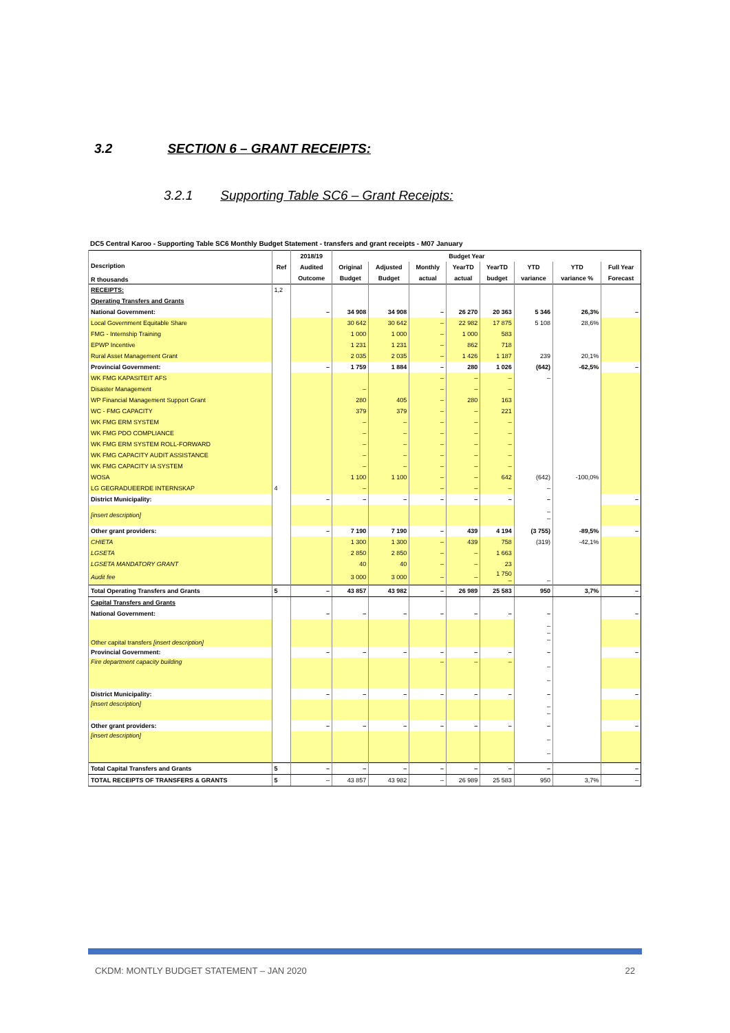3.2 SECTION 6 – GRANT RECEIPTS:
3.2.1 Supporting Table SC6 – Grant Receipts:
DC5 Central Karoo - Supporting Table SC6 Monthly Budget Statement - transfers and grant receipts - M07 January
| Description R thousands | Ref | 2018/19 | Budget Year | | | | | | | |
| --- | --- | --- | --- | --- | --- | --- | --- | --- | --- | --- |
| | | Audited | Original | Adjusted | Monthly | YearTD | YearTD | YTD | YTD | Full Year |
| | | Outcome | Budget | Budget | actual | actual | budget | variance | variance % | Forecast |
| RECEIPTS: | 1,2 | | | | | | | | | |
| Operating Transfers and Grants | | | | | | | | | | |
| National Government: | | – | 34 908 | 34 908 | – | 26 270 | 20 363 | 5 346 | 26,3% | – |
| Local Government Equitable Share | | | 30 642 | 30 642 | – | 22 982 | 17 875 | 5 108 | 28,6% | |
| FMG - Internship Training | | | 1 000 | 1 000 | – | 1 000 | 583 | | | |
| EPWP Incentive | | | 1 231 | 1 231 | – | 862 | 718 | | | |
| Rural Asset Management Grant | | | 2 035 | 2 035 | – | 1 426 | 1 187 | 239 | 20,1% | |
| Provincial Government: | | – | 1 759 | 1 884 | – | 280 | 1 026 | (642) | -62,5% | – |
| WK FMG KAPASITEIT AFS | | | | | – | – | – | – | | |
| Disaster Management | | | – | | – | – | – | | | |
| WP Financial Management Support Grant | | | 280 | 405 | – | 280 | 163 | | | |
| WC - FMG CAPACITY | | | 379 | 379 | – | – | 221 | | | |
| WK FMG ERM SYSTEM | | | – | – | – | – | – | | | |
| WK FMG PDO COMPLIANCE | | | – | – | – | – | – | | | |
| WK FMG ERM SYSTEM ROLL-FORWARD | | | – | – | – | – | – | | | |
| WK FMG CAPACITY AUDIT ASSISTANCE | | | – | – | – | – | – | | | |
| WK FMG CAPACITY IA SYSTEM | | | – | – | – | – | – | | | |
| WOSA | | | 1 100 | 1 100 | – | – | 642 | (642) | -100,0% | |
| LG GEGRADUEERDE INTERNSKAP | 4 | | – | | – | – | – | – | | |
| District Municipality: | | – | – | – | – | – | – | – | | – |
| [insert description] | | | | | | | | – – | | |
| Other grant providers: | | – | 7 190 | 7 190 | – | 439 | 4 194 | (3 755) | -89,5% | – |
| CHIETA | | | 1 300 | 1 300 | – | 439 | 758 | (319) | -42,1% | |
| LGSETA | | | 2 850 | 2 850 | – | – | 1 663 | | | |
| LGSETA MANDATORY GRANT | | | 40 | 40 | – | – | 23 | | | |
| Audit fee | | | 3 000 | 3 000 | – | – | 1 750 – | – | | |
| Total Operating Transfers and Grants | 5 | – | 43 857 | 43 982 | – | 26 989 | 25 583 | 950 | 3,7% | – |
| Capital Transfers and Grants | | | | | | | | | | |
| National Government: | | – | – | – | – | – | – | – | | – |
| Other capital transfers [insert description] | | | | | | | | – – – | | |
| Provincial Government: | | – | – | – | – | – | – | – | | – |
| Fire department capacity building | | | | | – | – | – | – – | | |
| District Municipality: | | – | – | – | – | – | – | – | | – |
| [insert description] | | | | | | | | – – | | |
| Other grant providers: | | – | – | – | – | – | – | – | | – |
| [insert description] | | | | | | | | – – | | |
| Total Capital Transfers and Grants | 5 | – | – | – | – | – | – | – | | – |
| TOTAL RECEIPTS OF TRANSFERS & GRANTS | 5 | – | 43 857 | 43 982 | – | 26 989 | 25 583 | 950 | 3,7% | – |
CKDM: MONTLY BUDGET STATEMENT – JAN 2020 22